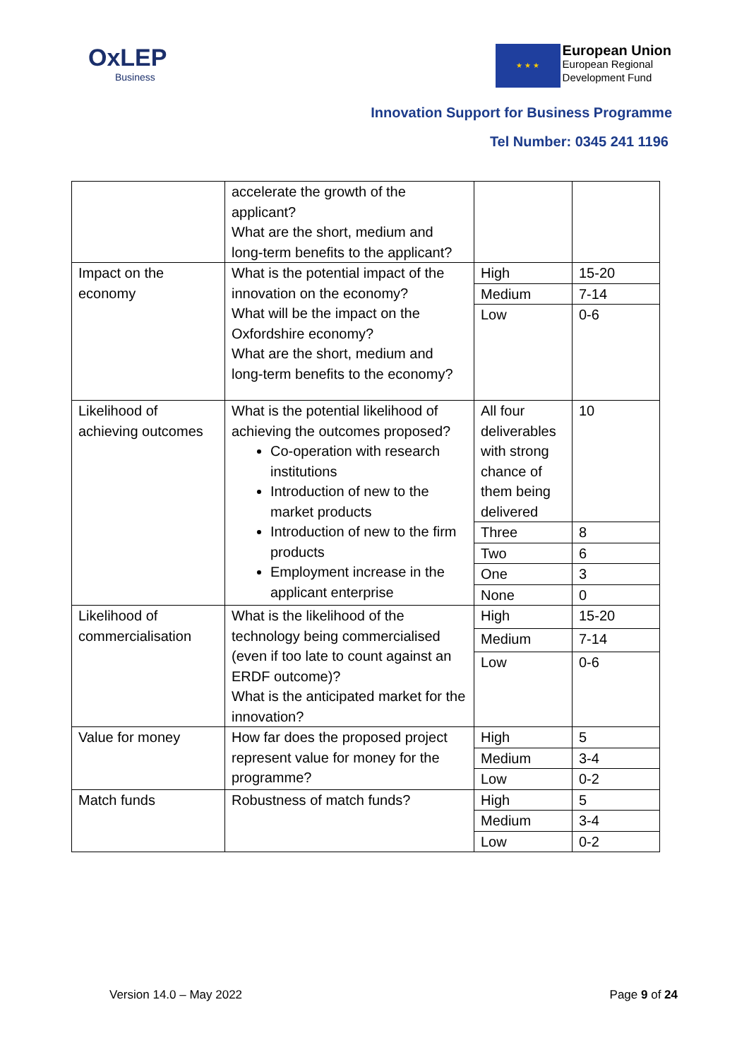OxLEP
Business
★ ★ ★
European Union
European Regional
Development Fund
Innovation Support for Business Programme
Tel Number: 0345 241 1196
| | accelerate the growth of the applicant? What are the short, medium and long-term benefits to the applicant? | | |
| Impact on the economy | What is the potential impact of the innovation on the economy? What will be the impact on the Oxfordshire economy? What are the short, medium and long-term benefits to the economy? | High | 15-20 |
| | | Medium | 7-14 |
| | | Low | 0-6 |
| Likelihood of achieving outcomes | What is the potential likelihood of achieving the outcomes proposed? Co-operation with research institutions Introduction of new to the market products Introduction of new to the firm products Employment increase in the applicant enterprise | All four deliverables with strong chance of them being delivered | 10 |
| | | Three | 8 |
| | | Two | 6 |
| | | One | 3 |
| | | None | 0 |
| Likelihood of commercialisation | What is the likelihood of the technology being commercialised (even if too late to count against an ERDF outcome)? What is the anticipated market for the innovation? | High | 15-20 |
| | | Medium | 7-14 |
| | | Low | 0-6 |
| Value for money | How far does the proposed project represent value for money for the programme? | High | 5 |
| | | Medium | 3-4 |
| | | Low | 0-2 |
| Match funds | Robustness of match funds? | High | 5 |
| | | Medium | 3-4 |
| | | Low | 0-2 |
Version 14.0 – May 2022 Page 9 of 24